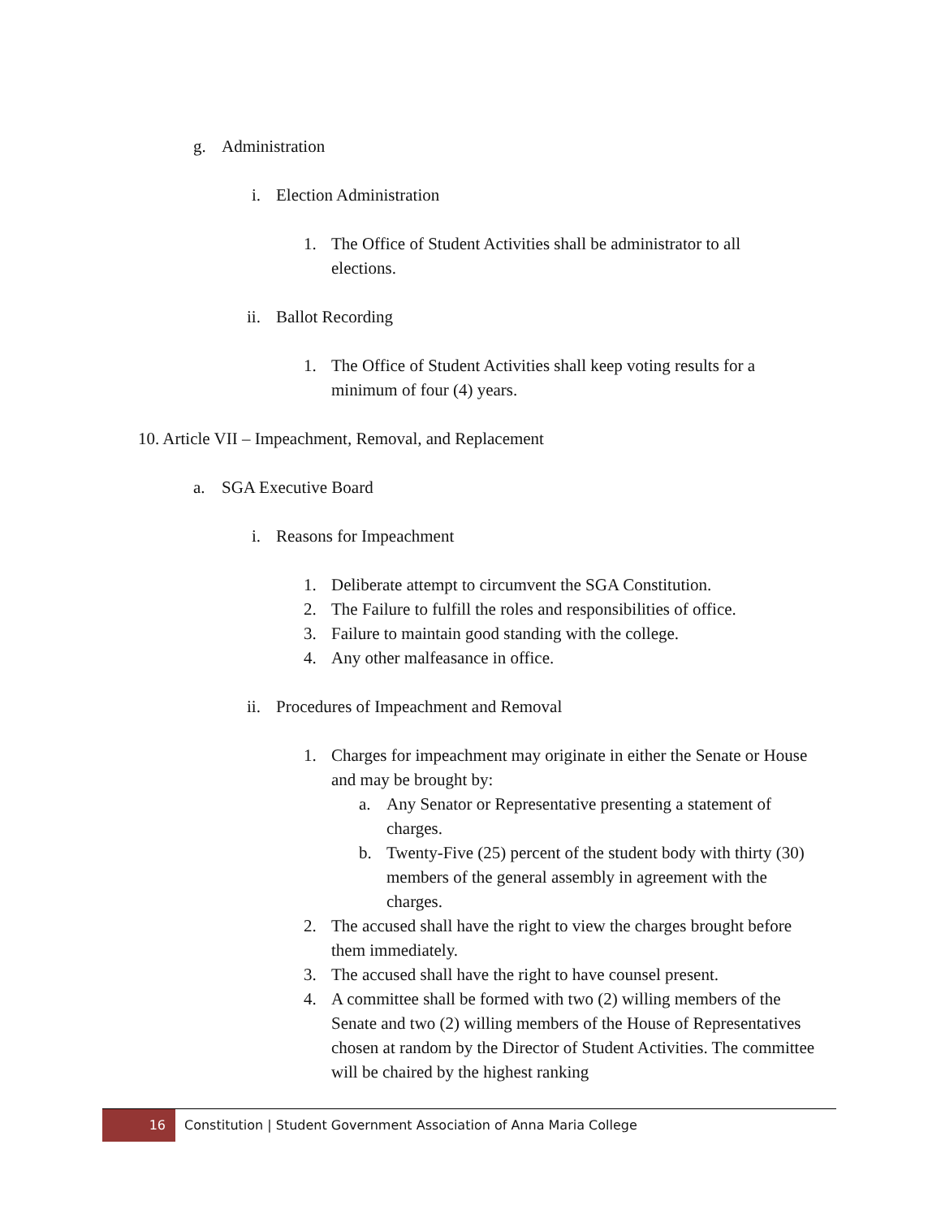g. Administration
i. Election Administration
1. The Office of Student Activities shall be administrator to all elections.
ii. Ballot Recording
1. The Office of Student Activities shall keep voting results for a minimum of four (4) years.
10. Article VII – Impeachment, Removal, and Replacement
a. SGA Executive Board
i. Reasons for Impeachment
1. Deliberate attempt to circumvent the SGA Constitution.
2. The Failure to fulfill the roles and responsibilities of office.
3. Failure to maintain good standing with the college.
4. Any other malfeasance in office.
ii. Procedures of Impeachment and Removal
1. Charges for impeachment may originate in either the Senate or House and may be brought by:
a. Any Senator or Representative presenting a statement of charges.
b. Twenty-Five (25) percent of the student body with thirty (30) members of the general assembly in agreement with the charges.
2. The accused shall have the right to view the charges brought before them immediately.
3. The accused shall have the right to have counsel present.
4. A committee shall be formed with two (2) willing members of the Senate and two (2) willing members of the House of Representatives chosen at random by the Director of Student Activities. The committee will be chaired by the highest ranking
16 Constitution | Student Government Association of Anna Maria College